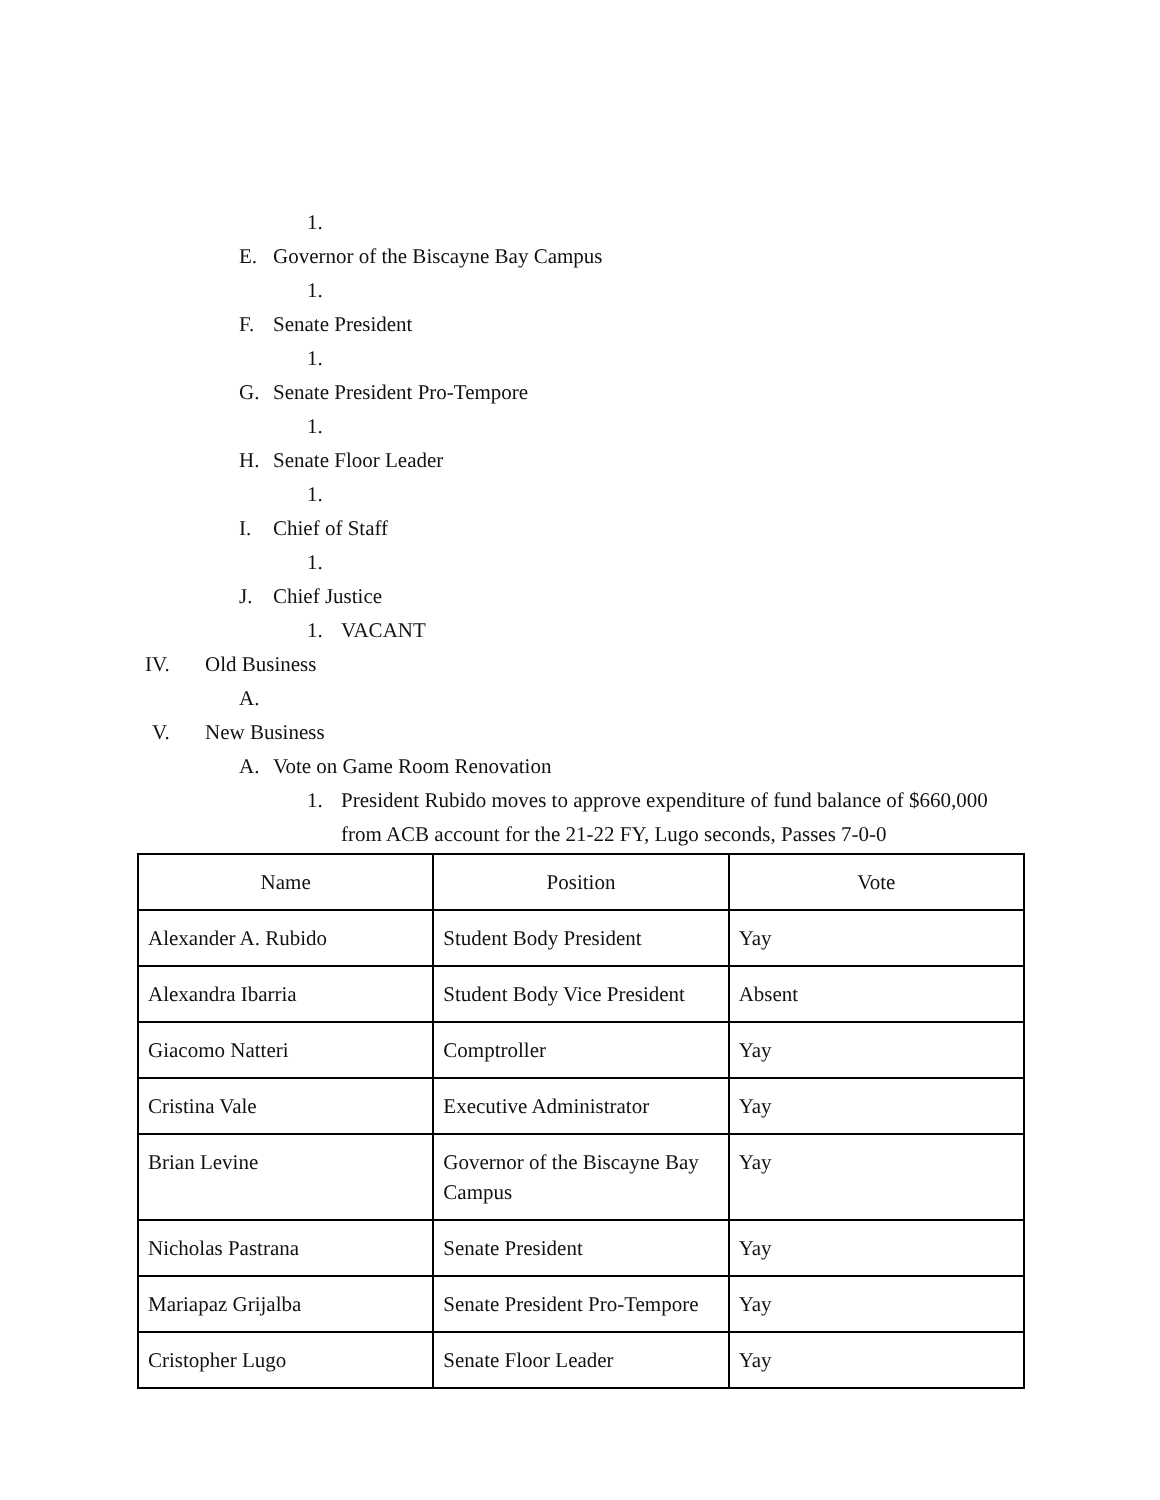1.
E. Governor of the Biscayne Bay Campus
1.
F. Senate President
1.
G. Senate President Pro-Tempore
1.
H. Senate Floor Leader
1.
I. Chief of Staff
1.
J. Chief Justice
1. VACANT
IV. Old Business
A.
V. New Business
A. Vote on Game Room Renovation
1. President Rubido moves to approve expenditure of fund balance of $660,000
from ACB account for the 21-22 FY, Lugo seconds, Passes 7-0-0
| Name | Position | Vote |
| Alexander A. Rubido | Student Body President | Yay |
| Alexandra Ibarria | Student Body Vice President | Absent |
| Giacomo Natteri | Comptroller | Yay |
| Cristina Vale | Executive Administrator | Yay |
| Brian Levine | Governor of the Biscayne Bay Campus | Yay |
| Nicholas Pastrana | Senate President | Yay |
| Mariapaz Grijalba | Senate President Pro-Tempore | Yay |
| Cristopher Lugo | Senate Floor Leader | Yay |